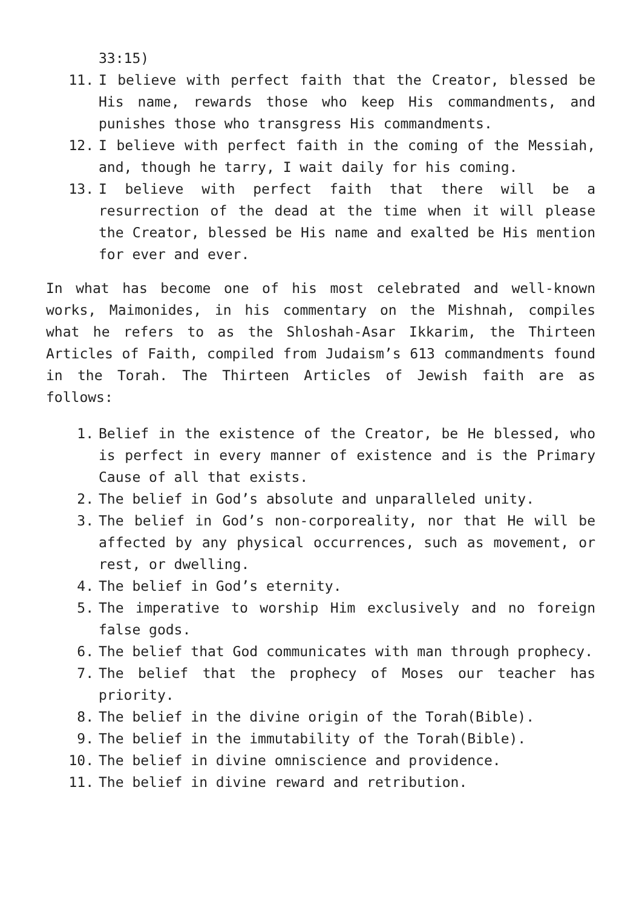33:15)
11. I believe with perfect faith that the Creator, blessed be His name, rewards those who keep His commandments, and punishes those who transgress His commandments.
12. I believe with perfect faith in the coming of the Messiah, and, though he tarry, I wait daily for his coming.
13. I believe with perfect faith that there will be a resurrection of the dead at the time when it will please the Creator, blessed be His name and exalted be His mention for ever and ever.
In what has become one of his most celebrated and well-known works, Maimonides, in his commentary on the Mishnah, compiles what he refers to as the Shloshah-Asar Ikkarim, the Thirteen Articles of Faith, compiled from Judaism’s 613 commandments found in the Torah. The Thirteen Articles of Jewish faith are as follows:
1. Belief in the existence of the Creator, be He blessed, who is perfect in every manner of existence and is the Primary Cause of all that exists.
2. The belief in God’s absolute and unparalleled unity.
3. The belief in God’s non-corporeality, nor that He will be affected by any physical occurrences, such as movement, or rest, or dwelling.
4. The belief in God’s eternity.
5. The imperative to worship Him exclusively and no foreign false gods.
6. The belief that God communicates with man through prophecy.
7. The belief that the prophecy of Moses our teacher has priority.
8. The belief in the divine origin of the Torah(Bible).
9. The belief in the immutability of the Torah(Bible).
10. The belief in divine omniscience and providence.
11. The belief in divine reward and retribution.